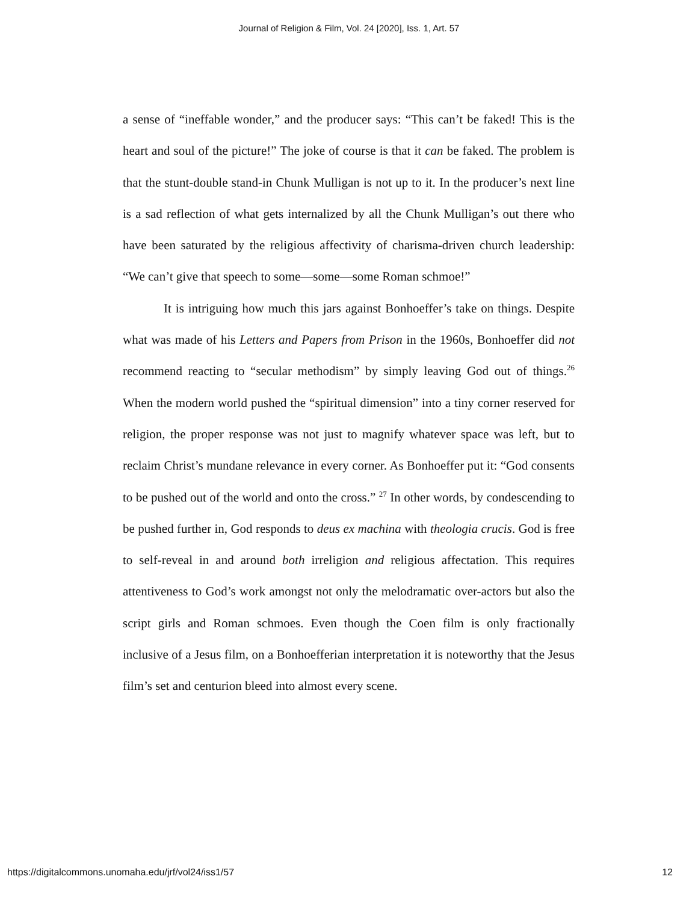Journal of Religion & Film, Vol. 24 [2020], Iss. 1, Art. 57
a sense of “ineffable wonder,” and the producer says: “This can’t be faked! This is the heart and soul of the picture!” The joke of course is that it can be faked. The problem is that the stunt-double stand-in Chunk Mulligan is not up to it. In the producer’s next line is a sad reflection of what gets internalized by all the Chunk Mulligan’s out there who have been saturated by the religious affectivity of charisma-driven church leadership: “We can’t give that speech to some—some—some Roman schmoe!”
It is intriguing how much this jars against Bonhoeffer’s take on things. Despite what was made of his Letters and Papers from Prison in the 1960s, Bonhoeffer did not recommend reacting to “secular methodism” by simply leaving God out of things.<sup>26</sup> When the modern world pushed the “spiritual dimension” into a tiny corner reserved for religion, the proper response was not just to magnify whatever space was left, but to reclaim Christ’s mundane relevance in every corner. As Bonhoeffer put it: “God consents to be pushed out of the world and onto the cross.” <sup>27</sup> In other words, by condescending to be pushed further in, God responds to deus ex machina with theologia crucis. God is free to self-reveal in and around both irreligion and religious affectation. This requires attentiveness to God’s work amongst not only the melodramatic over-actors but also the script girls and Roman schmoes. Even though the Coen film is only fractionally inclusive of a Jesus film, on a Bonhoefferian interpretation it is noteworthy that the Jesus film’s set and centurion bleed into almost every scene.
https://digitalcommons.unomaha.edu/jrf/vol24/iss1/57 12